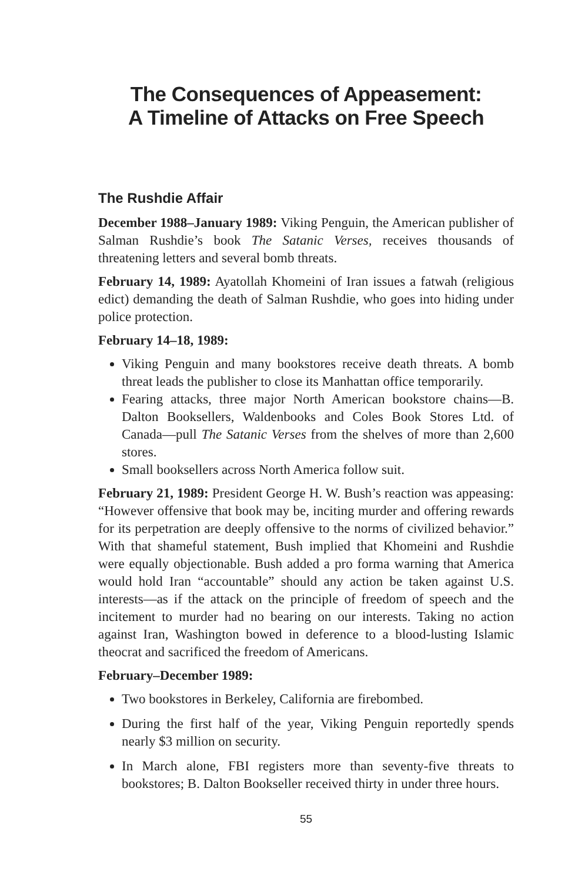The Consequences of Appeasement:
A Timeline of Attacks on Free Speech
The Rushdie Affair
December 1988–January 1989: Viking Penguin, the American publisher of Salman Rushdie’s book The Satanic Verses, receives thousands of threatening letters and several bomb threats.
February 14, 1989: Ayatollah Khomeini of Iran issues a fatwah (religious edict) demanding the death of Salman Rushdie, who goes into hiding under police protection.
February 14–18, 1989:
Viking Penguin and many bookstores receive death threats. A bomb threat leads the publisher to close its Manhattan office temporarily.
Fearing attacks, three major North American bookstore chains—B. Dalton Booksellers, Waldenbooks and Coles Book Stores Ltd. of Canada—pull The Satanic Verses from the shelves of more than 2,600 stores.
Small booksellers across North America follow suit.
February 21, 1989: President George H. W. Bush’s reaction was appeasing: “However offensive that book may be, inciting murder and offering rewards for its perpetration are deeply offensive to the norms of civilized behavior.” With that shameful statement, Bush implied that Khomeini and Rushdie were equally objectionable. Bush added a pro forma warning that America would hold Iran “accountable” should any action be taken against U.S. interests—as if the attack on the principle of freedom of speech and the incitement to murder had no bearing on our interests. Taking no action against Iran, Washington bowed in deference to a blood-lusting Islamic theocrat and sacrificed the freedom of Americans.
February–December 1989:
Two bookstores in Berkeley, California are firebombed.
During the first half of the year, Viking Penguin reportedly spends nearly $3 million on security.
In March alone, FBI registers more than seventy-five threats to bookstores; B. Dalton Bookseller received thirty in under three hours.
55